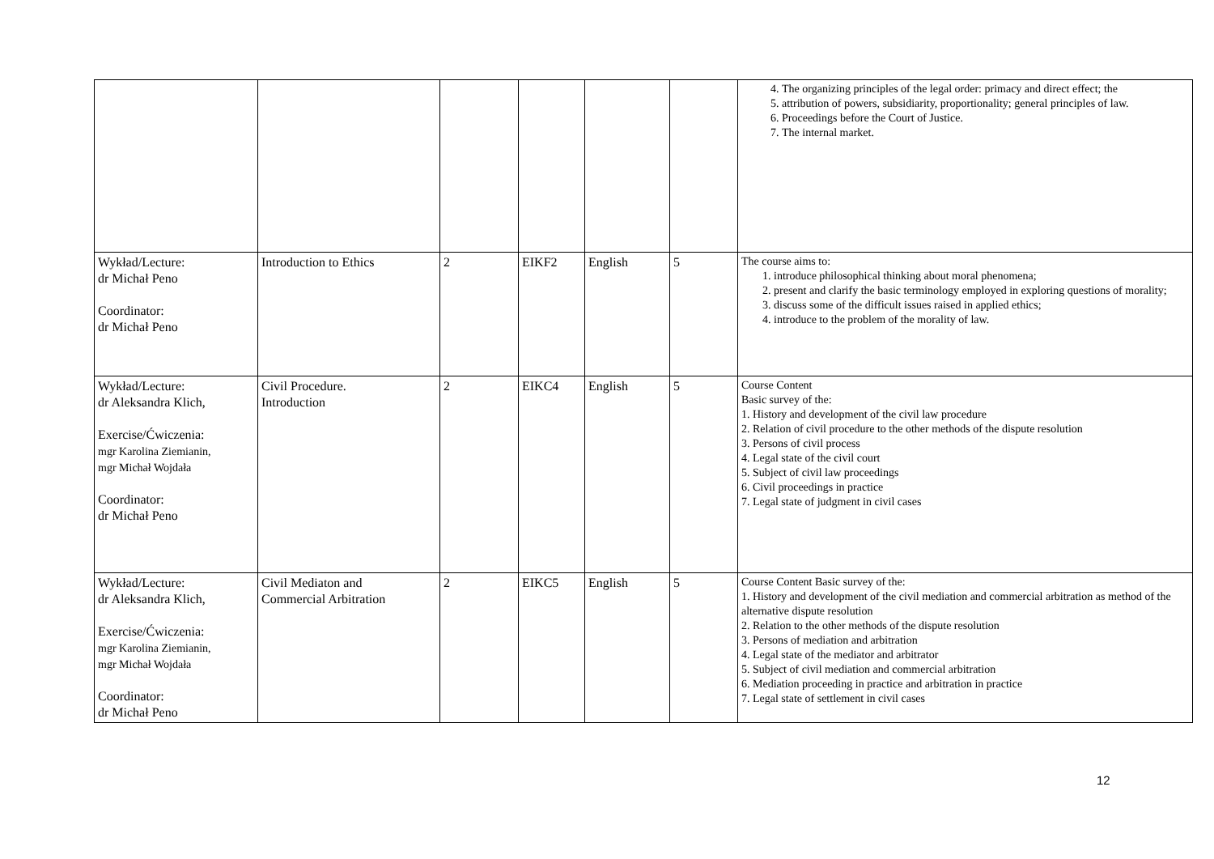| | | | | | | 4. The organizing principles of the legal order: primacy and direct effect; the 5. attribution of powers, subsidiarity, proportionality; general principles of law. 6. Proceedings before the Court of Justice. 7. The internal market. |
| Wykład/Lecture: dr Michał Peno Coordinator: dr Michał Peno | Introduction to Ethics | 2 | EIKF2 | English | 5 | The course aims to: 1. introduce philosophical thinking about moral phenomena; 2. present and clarify the basic terminology employed in exploring questions of morality; 3. discuss some of the difficult issues raised in applied ethics; 4. introduce to the problem of the morality of law. |
| Wykład/Lecture: dr Aleksandra Klich, Exercise/Ćwiczenia: mgr Karolina Ziemianin, mgr Michał Wojdała Coordinator: dr Michał Peno | Civil Procedure. Introduction | 2 | EIKC4 | English | 5 | Course Content Basic survey of the: 1. History and development of the civil law procedure 2. Relation of civil procedure to the other methods of the dispute resolution 3. Persons of civil process 4. Legal state of the civil court 5. Subject of civil law proceedings 6. Civil proceedings in practice 7. Legal state of judgment in civil cases |
| Wykład/Lecture: dr Aleksandra Klich, Exercise/Ćwiczenia: mgr Karolina Ziemianin, mgr Michał Wojdała Coordinator: dr Michał Peno | Civil Mediaton and Commercial Arbitration | 2 | EIKC5 | English | 5 | Course Content Basic survey of the: 1. History and development of the civil mediation and commercial arbitration as method of the alternative dispute resolution 2. Relation to the other methods of the dispute resolution 3. Persons of mediation and arbitration 4. Legal state of the mediator and arbitrator 5. Subject of civil mediation and commercial arbitration 6. Mediation proceeding in practice and arbitration in practice 7. Legal state of settlement in civil cases |
12